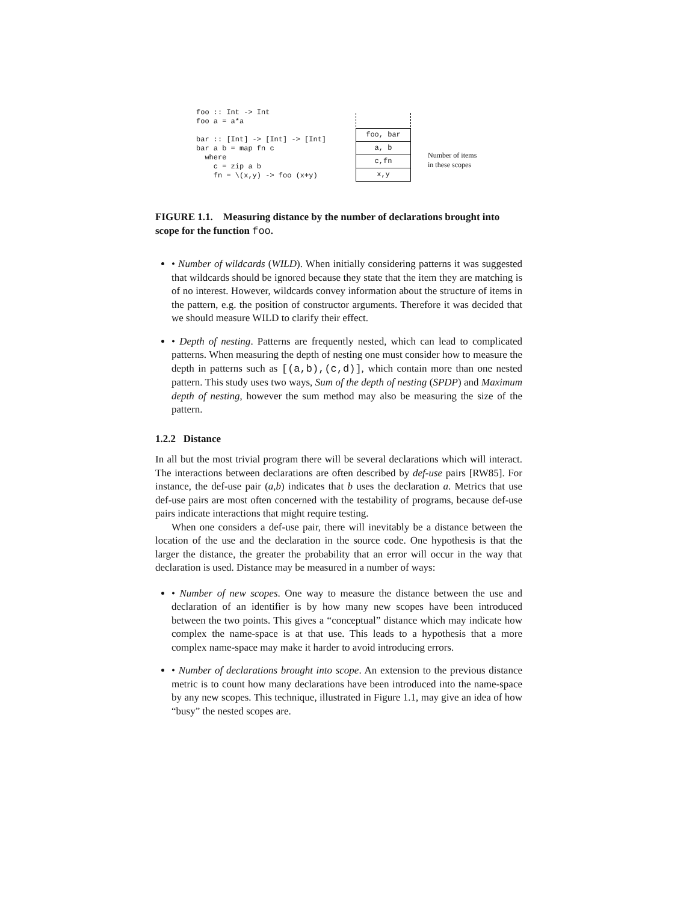foo :: Int -> Int
foo a = a*a

bar :: [Int] -> [Int] -> [Int]
bar a b = map fn c
  where
    c = zip a b
    fn = \(x,y) -> foo (x+y)
foo, bar
a, b
c,fn
x,y
Number of items
in these scopes
FIGURE 1.1. Measuring distance by the number of declarations brought into scope for the function foo.
• Number of wildcards (WILD). When initially considering patterns it was suggested that wildcards should be ignored because they state that the item they are matching is of no interest. However, wildcards convey information about the structure of items in the pattern, e.g. the position of constructor arguments. Therefore it was decided that we should measure WILD to clarify their effect.
• Depth of nesting. Patterns are frequently nested, which can lead to complicated patterns. When measuring the depth of nesting one must consider how to measure the depth in patterns such as [(a,b),(c,d)], which contain more than one nested pattern. This study uses two ways, Sum of the depth of nesting (SPDP) and Maximum depth of nesting, however the sum method may also be measuring the size of the pattern.
1.2.2 Distance
In all but the most trivial program there will be several declarations which will interact. The interactions between declarations are often described by def-use pairs [RW85]. For instance, the def-use pair (a,b) indicates that b uses the declaration a. Metrics that use def-use pairs are most often concerned with the testability of programs, because def-use pairs indicate interactions that might require testing.
When one considers a def-use pair, there will inevitably be a distance between the location of the use and the declaration in the source code. One hypothesis is that the larger the distance, the greater the probability that an error will occur in the way that declaration is used. Distance may be measured in a number of ways:
• Number of new scopes. One way to measure the distance between the use and declaration of an identifier is by how many new scopes have been introduced between the two points. This gives a “conceptual” distance which may indicate how complex the name-space is at that use. This leads to a hypothesis that a more complex name-space may make it harder to avoid introducing errors.
• Number of declarations brought into scope. An extension to the previous distance metric is to count how many declarations have been introduced into the name-space by any new scopes. This technique, illustrated in Figure 1.1, may give an idea of how “busy” the nested scopes are.